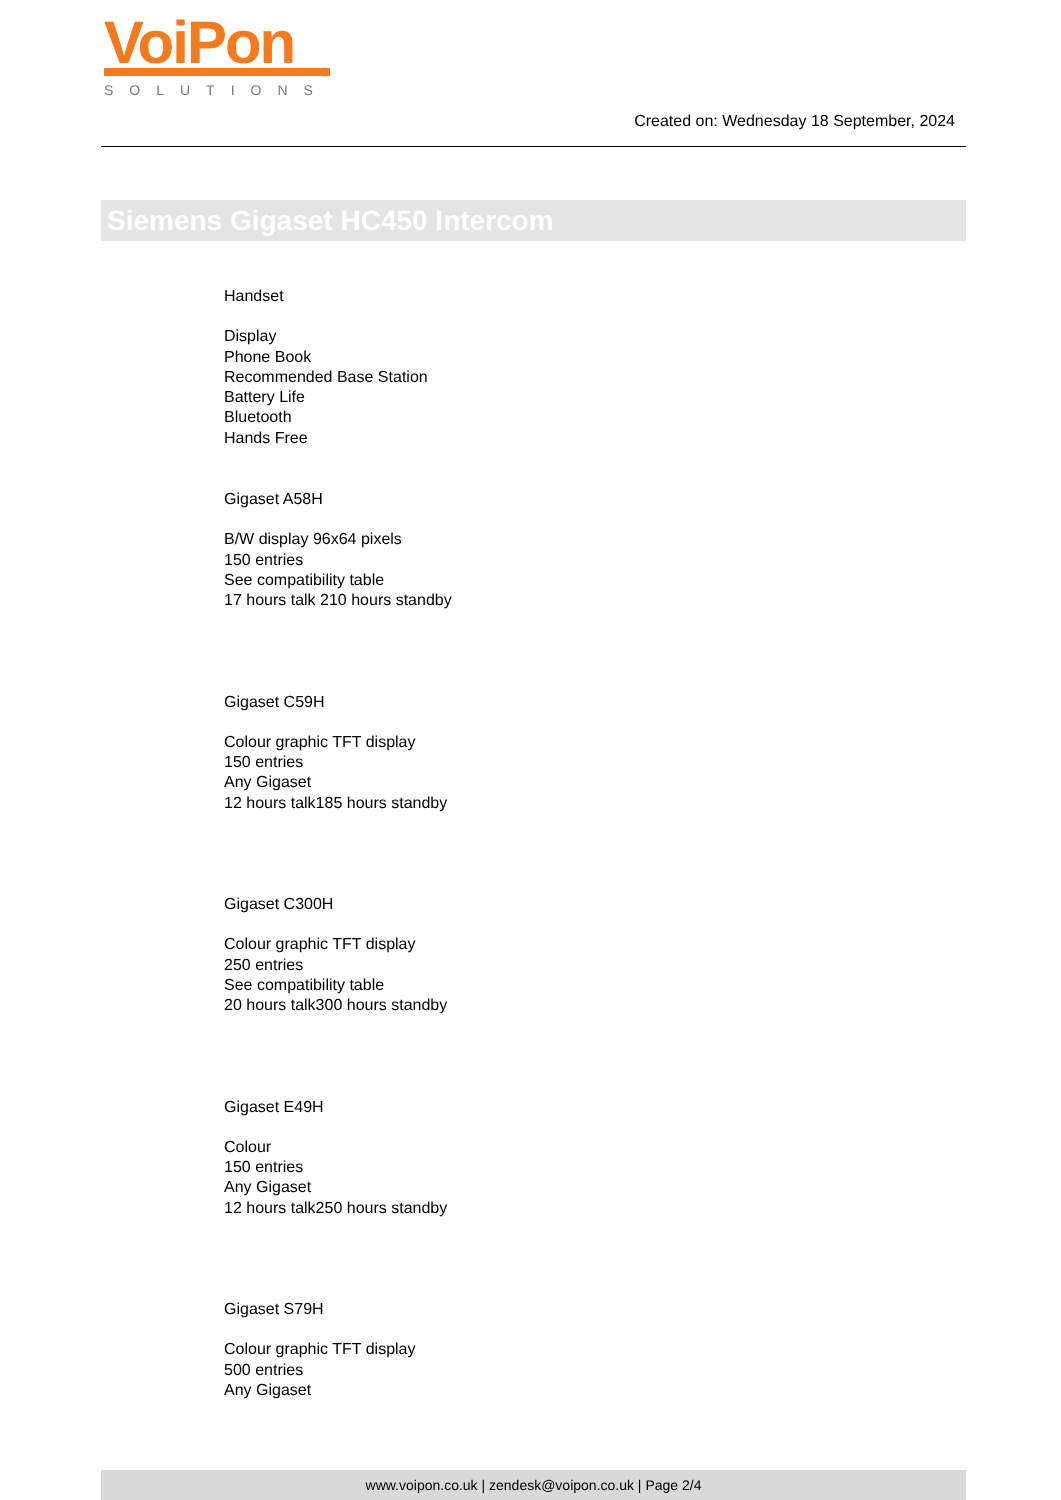VoiPon
SOLUTIONS
Created on: Wednesday 18 September, 2024
Siemens Gigaset HC450 Intercom
Handset
Display
Phone Book
Recommended Base Station
Battery Life
Bluetooth
Hands Free
Gigaset A58H
B/W display 96x64 pixels
150 entries
See compatibility table
17 hours talk 210 hours standby
Gigaset C59H
Colour graphic TFT display
150 entries
Any Gigaset
12 hours talk185 hours standby
Gigaset C300H
Colour graphic TFT display
250 entries
See compatibility table
20 hours talk300 hours standby
Gigaset E49H
Colour
150 entries
Any Gigaset
12 hours talk250 hours standby
Gigaset S79H
Colour graphic TFT display
500 entries
Any Gigaset
www.voipon.co.uk | zendesk@voipon.co.uk | Page 2/4